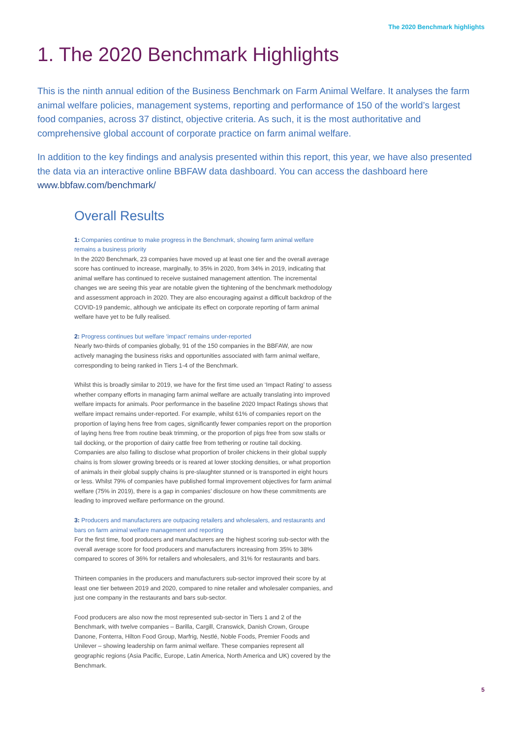The 2020 Benchmark highlights
1. The 2020 Benchmark Highlights
This is the ninth annual edition of the Business Benchmark on Farm Animal Welfare. It analyses the farm animal welfare policies, management systems, reporting and performance of 150 of the world’s largest food companies, across 37 distinct, objective criteria. As such, it is the most authoritative and comprehensive global account of corporate practice on farm animal welfare.
In addition to the key findings and analysis presented within this report, this year, we have also presented the data via an interactive online BBFAW data dashboard. You can access the dashboard here www.bbfaw.com/benchmark/
Overall Results
1: Companies continue to make progress in the Benchmark, showing farm animal welfare remains a business priority
In the 2020 Benchmark, 23 companies have moved up at least one tier and the overall average score has continued to increase, marginally, to 35% in 2020, from 34% in 2019, indicating that animal welfare has continued to receive sustained management attention. The incremental changes we are seeing this year are notable given the tightening of the benchmark methodology and assessment approach in 2020. They are also encouraging against a difficult backdrop of the COVID-19 pandemic, although we anticipate its effect on corporate reporting of farm animal welfare have yet to be fully realised.
2: Progress continues but welfare ‘impact’ remains under-reported
Nearly two-thirds of companies globally, 91 of the 150 companies in the BBFAW, are now actively managing the business risks and opportunities associated with farm animal welfare, corresponding to being ranked in Tiers 1-4 of the Benchmark.
Whilst this is broadly similar to 2019, we have for the first time used an ‘Impact Rating’ to assess whether company efforts in managing farm animal welfare are actually translating into improved welfare impacts for animals. Poor performance in the baseline 2020 Impact Ratings shows that welfare impact remains under-reported. For example, whilst 61% of companies report on the proportion of laying hens free from cages, significantly fewer companies report on the proportion of laying hens free from routine beak trimming, or the proportion of pigs free from sow stalls or tail docking, or the proportion of dairy cattle free from tethering or routine tail docking. Companies are also failing to disclose what proportion of broiler chickens in their global supply chains is from slower growing breeds or is reared at lower stocking densities, or what proportion of animals in their global supply chains is pre-slaughter stunned or is transported in eight hours or less. Whilst 79% of companies have published formal improvement objectives for farm animal welfare (75% in 2019), there is a gap in companies’ disclosure on how these commitments are leading to improved welfare performance on the ground.
3: Producers and manufacturers are outpacing retailers and wholesalers, and restaurants and bars on farm animal welfare management and reporting
For the first time, food producers and manufacturers are the highest scoring sub-sector with the overall average score for food producers and manufacturers increasing from 35% to 38% compared to scores of 36% for retailers and wholesalers, and 31% for restaurants and bars.
Thirteen companies in the producers and manufacturers sub-sector improved their score by at least one tier between 2019 and 2020, compared to nine retailer and wholesaler companies, and just one company in the restaurants and bars sub-sector.
Food producers are also now the most represented sub-sector in Tiers 1 and 2 of the Benchmark, with twelve companies – Barilla, Cargill, Cranswick, Danish Crown, Groupe Danone, Fonterra, Hilton Food Group, Marfrig, Nestlé, Noble Foods, Premier Foods and Unilever – showing leadership on farm animal welfare. These companies represent all geographic regions (Asia Pacific, Europe, Latin America, North America and UK) covered by the Benchmark.
5